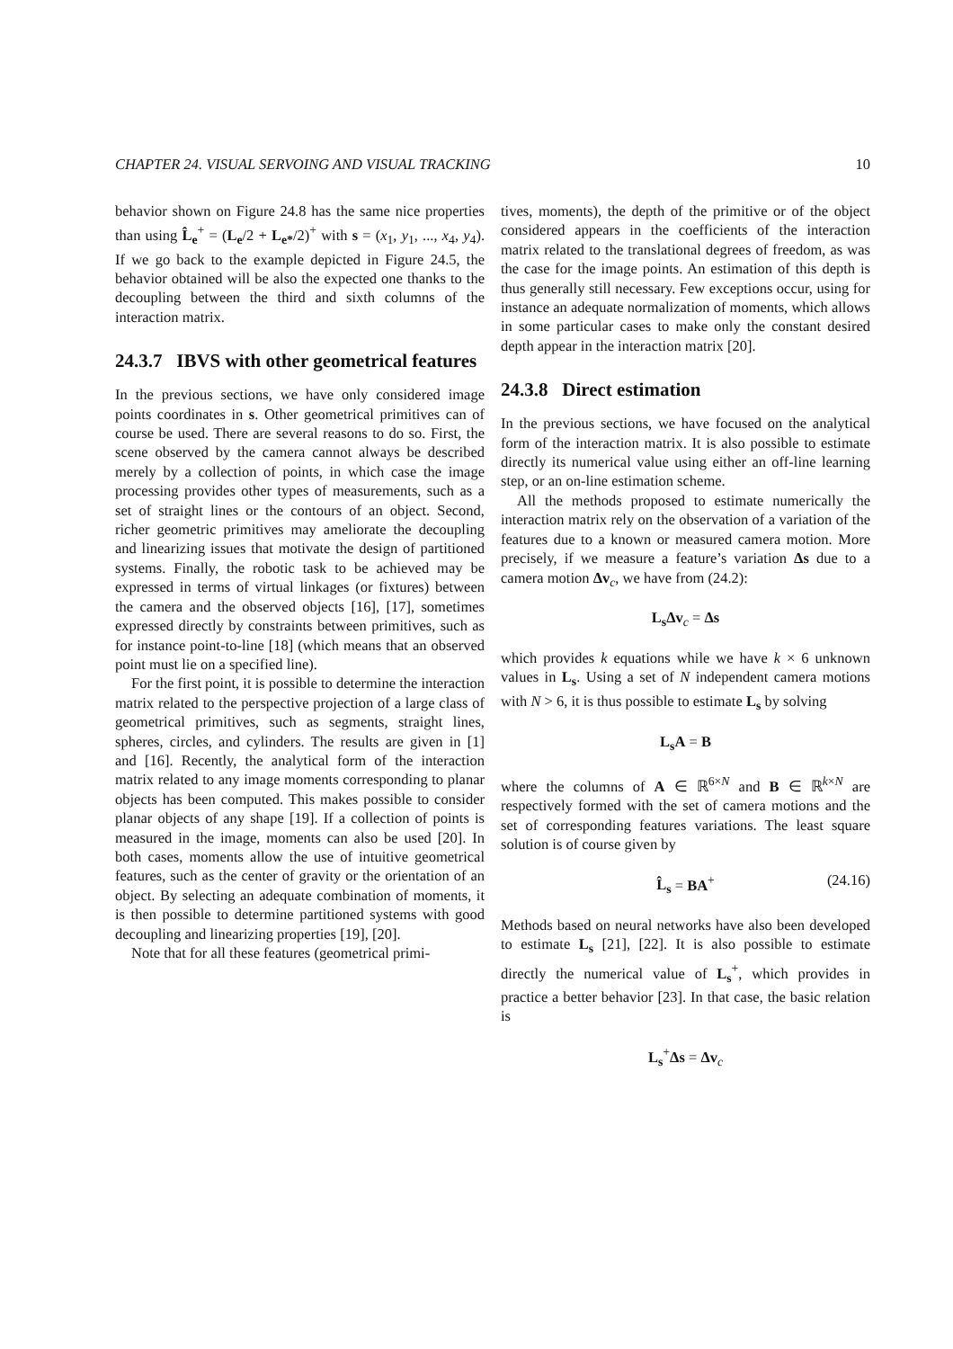CHAPTER 24. VISUAL SERVOING AND VISUAL TRACKING 10
behavior shown on Figure 24.8 has the same nice properties than using L̂<sub>e</sub><sup>+</sup> = (L<sub>e</sub>/2 + L<sub>e*</sub>/2)<sup>+</sup> with s = (x<sub>1</sub>, y<sub>1</sub>, ..., x<sub>4</sub>, y<sub>4</sub>). If we go back to the example depicted in Figure 24.5, the behavior obtained will be also the expected one thanks to the decoupling between the third and sixth columns of the interaction matrix.
24.3.7 IBVS with other geometrical features
In the previous sections, we have only considered image points coordinates in s. Other geometrical primitives can of course be used. There are several reasons to do so. First, the scene observed by the camera cannot always be described merely by a collection of points, in which case the image processing provides other types of measurements, such as a set of straight lines or the contours of an object. Second, richer geometric primitives may ameliorate the decoupling and linearizing issues that motivate the design of partitioned systems. Finally, the robotic task to be achieved may be expressed in terms of virtual linkages (or fixtures) between the camera and the observed objects [16], [17], sometimes expressed directly by constraints between primitives, such as for instance point-to-line [18] (which means that an observed point must lie on a specified line).
For the first point, it is possible to determine the interaction matrix related to the perspective projection of a large class of geometrical primitives, such as segments, straight lines, spheres, circles, and cylinders. The results are given in [1] and [16]. Recently, the analytical form of the interaction matrix related to any image moments corresponding to planar objects has been computed. This makes possible to consider planar objects of any shape [19]. If a collection of points is measured in the image, moments can also be used [20]. In both cases, moments allow the use of intuitive geometrical features, such as the center of gravity or the orientation of an object. By selecting an adequate combination of moments, it is then possible to determine partitioned systems with good decoupling and linearizing properties [19], [20].
Note that for all these features (geometrical primi-
tives, moments), the depth of the primitive or of the object considered appears in the coefficients of the interaction matrix related to the translational degrees of freedom, as was the case for the image points. An estimation of this depth is thus generally still necessary. Few exceptions occur, using for instance an adequate normalization of moments, which allows in some particular cases to make only the constant desired depth appear in the interaction matrix [20].
24.3.8 Direct estimation
In the previous sections, we have focused on the analytical form of the interaction matrix. It is also possible to estimate directly its numerical value using either an off-line learning step, or an on-line estimation scheme.
All the methods proposed to estimate numerically the interaction matrix rely on the observation of a variation of the features due to a known or measured camera motion. More precisely, if we measure a feature’s variation Δs due to a camera motion Δv<sub>c</sub>, we have from (24.2):
L<sub>s</sub>Δv<sub>c</sub> = Δs
which provides k equations while we have k × 6 unknown values in L<sub>s</sub>. Using a set of N independent camera motions with N > 6, it is thus possible to estimate L<sub>s</sub> by solving
L<sub>s</sub>A = B
where the columns of A ∈ ℝ<sup>6×N</sup> and B ∈ ℝ<sup>k×N</sup> are respectively formed with the set of camera motions and the set of corresponding features variations. The least square solution is of course given by
L̂<sub>s</sub> = BA<sup>+</sup> (24.16)
Methods based on neural networks have also been developed to estimate L<sub>s</sub> [21], [22]. It is also possible to estimate directly the numerical value of L<sub>s</sub><sup>+</sup>, which provides in practice a better behavior [23]. In that case, the basic relation is
L<sub>s</sub><sup>+</sup>Δs = Δv<sub>c</sub>